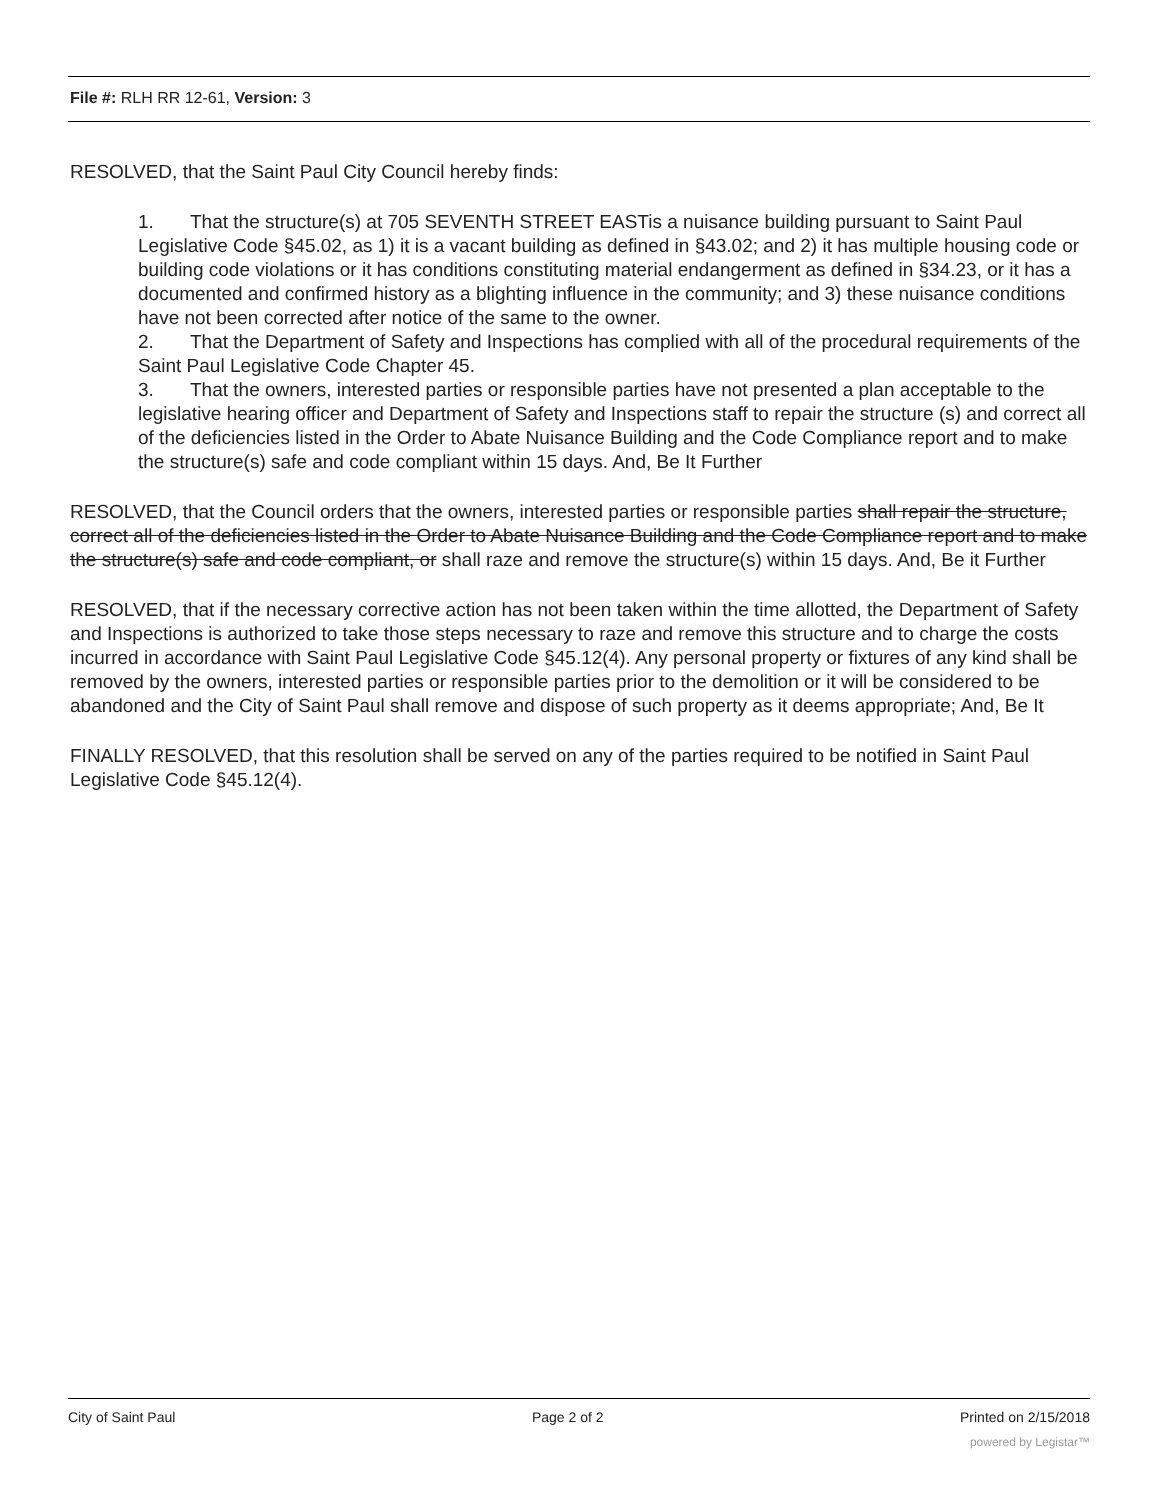File #: RLH RR 12-61, Version: 3
RESOLVED, that the Saint Paul City Council hereby finds:
1. That the structure(s) at 705 SEVENTH STREET EASTis a nuisance building pursuant to Saint Paul Legislative Code §45.02, as 1) it is a vacant building as defined in §43.02; and 2) it has multiple housing code or building code violations or it has conditions constituting material endangerment as defined in §34.23, or it has a documented and confirmed history as a blighting influence in the community; and 3) these nuisance conditions have not been corrected after notice of the same to the owner.
2. That the Department of Safety and Inspections has complied with all of the procedural requirements of the Saint Paul Legislative Code Chapter 45.
3. That the owners, interested parties or responsible parties have not presented a plan acceptable to the legislative hearing officer and Department of Safety and Inspections staff to repair the structure (s) and correct all of the deficiencies listed in the Order to Abate Nuisance Building and the Code Compliance report and to make the structure(s) safe and code compliant within 15 days. And, Be It Further
RESOLVED, that the Council orders that the owners, interested parties or responsible parties shall repair the structure, correct all of the deficiencies listed in the Order to Abate Nuisance Building and the Code Compliance report and to make the structure(s) safe and code compliant, or shall raze and remove the structure(s) within 15 days. And, Be it Further
RESOLVED, that if the necessary corrective action has not been taken within the time allotted, the Department of Safety and Inspections is authorized to take those steps necessary to raze and remove this structure and to charge the costs incurred in accordance with Saint Paul Legislative Code §45.12(4). Any personal property or fixtures of any kind shall be removed by the owners, interested parties or responsible parties prior to the demolition or it will be considered to be abandoned and the City of Saint Paul shall remove and dispose of such property as it deems appropriate; And, Be It
FINALLY RESOLVED, that this resolution shall be served on any of the parties required to be notified in Saint Paul Legislative Code §45.12(4).
City of Saint Paul Page 2 of 2 Printed on 2/15/2018
powered by Legistar™